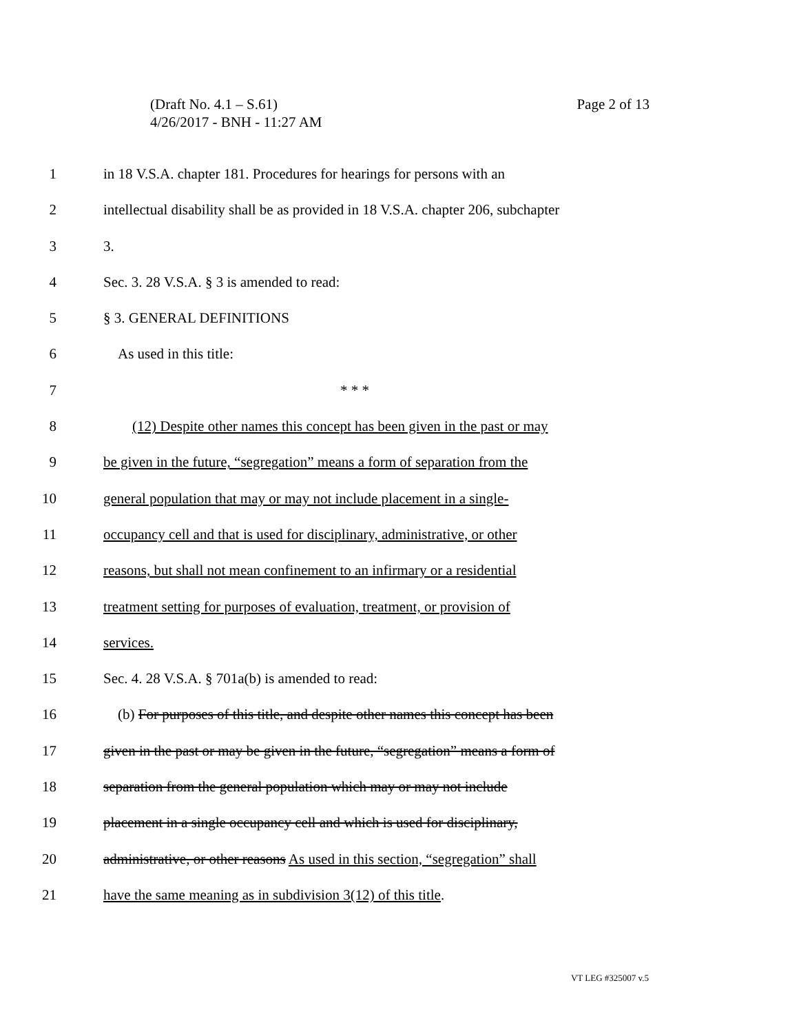Page 2 of 13 (Draft No. 4.1 – S.61)
4/26/2017 - BNH - 11:27 AM
1 in 18 V.S.A. chapter 181. Procedures for hearings for persons with an
2 intellectual disability shall be as provided in 18 V.S.A. chapter 206, subchapter
3 3.
4 Sec. 3. 28 V.S.A. § 3 is amended to read:
5 § 3. GENERAL DEFINITIONS
6 As used in this title:
7 * * *
8 (12) Despite other names this concept has been given in the past or may
9 be given in the future, “segregation” means a form of separation from the
10 general population that may or may not include placement in a single-
11 occupancy cell and that is used for disciplinary, administrative, or other
12 reasons, but shall not mean confinement to an infirmary or a residential
13 treatment setting for purposes of evaluation, treatment, or provision of
14 services.
15 Sec. 4. 28 V.S.A. § 701a(b) is amended to read:
16 (b) For purposes of this title, and despite other names this concept has been
17 given in the past or may be given in the future, “segregation” means a form of
18 separation from the general population which may or may not include
19 placement in a single occupancy cell and which is used for disciplinary,
20 administrative, or other reasons As used in this section, “segregation” shall
21 have the same meaning as in subdivision 3(12) of this title.
VT LEG #325007 v.5